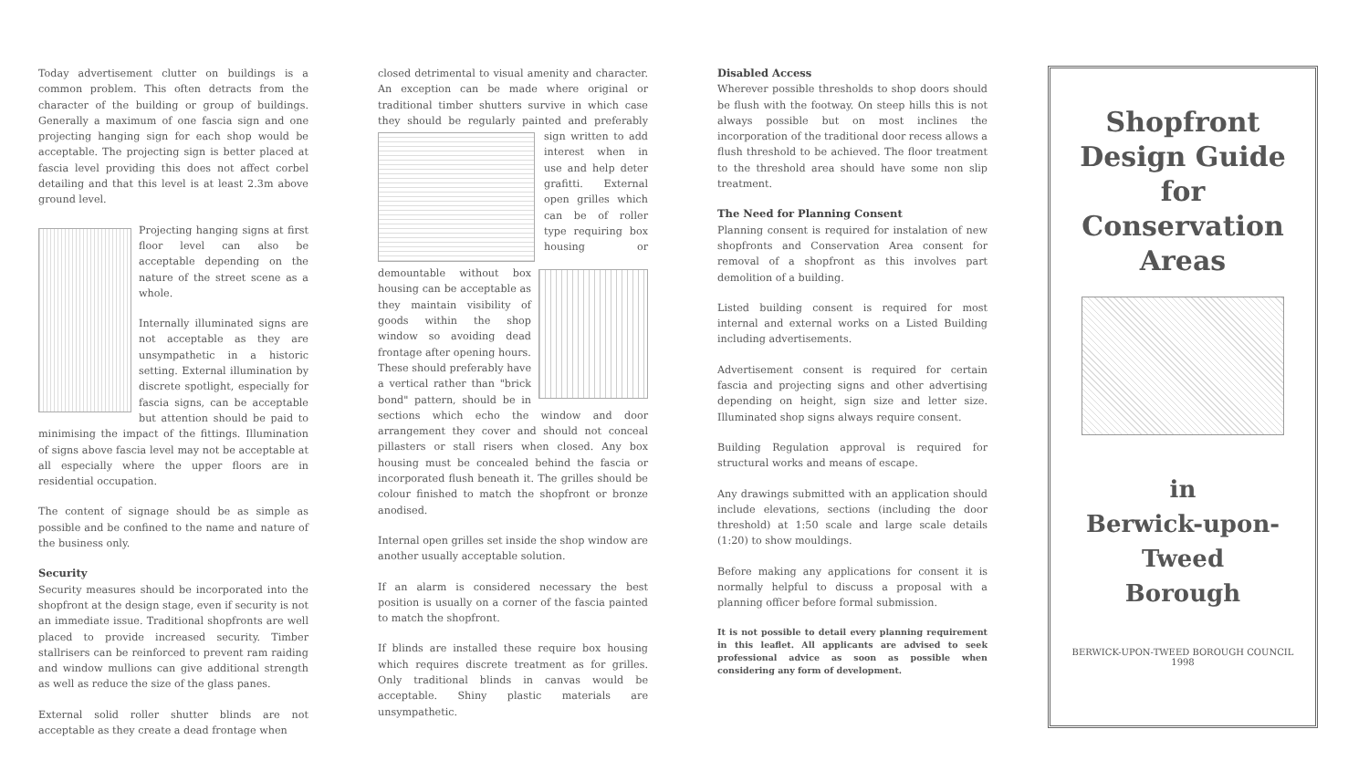Today advertisement clutter on buildings is a common problem. This often detracts from the character of the building or group of buildings. Generally a maximum of one fascia sign and one projecting hanging sign for each shop would be acceptable. The projecting sign is better placed at fascia level providing this does not affect corbel detailing and that this level is at least 2.3m above ground level.
Projecting hanging signs at first floor level can also be acceptable depending on the nature of the street scene as a whole.
Internally illuminated signs are not acceptable as they are unsympathetic in a historic setting. External illumination by discrete spotlight, especially for fascia signs, can be acceptable but attention should be paid to minimising the impact of the fittings. Illumination of signs above fascia level may not be acceptable at all especially where the upper floors are in residential occupation.
The content of signage should be as simple as possible and be confined to the name and nature of the business only.
Security
Security measures should be incorporated into the shopfront at the design stage, even if security is not an immediate issue. Traditional shopfronts are well placed to provide increased security. Timber stallrisers can be reinforced to prevent ram raiding and window mullions can give additional strength as well as reduce the size of the glass panes.
External solid roller shutter blinds are not acceptable as they create a dead frontage when
closed detrimental to visual amenity and character. An exception can be made where original or traditional timber shutters survive in which case they should be regularly painted and preferably sign written to add interest when in use and help deter grafitti. External open grilles which can be of roller type requiring box housing or demountable without box housing can be acceptable as they maintain visibility of goods within the shop window so avoiding dead frontage after opening hours.
These should preferably have a vertical rather than "brick bond" pattern, should be in sections which echo the window and door arrangement they cover and should not conceal pillasters or stall risers when closed. Any box housing must be concealed behind the fascia or incorporated flush beneath it. The grilles should be colour finished to match the shopfront or bronze anodised.
Internal open grilles set inside the shop window are another usually acceptable solution.
If an alarm is considered necessary the best position is usually on a corner of the fascia painted to match the shopfront.
If blinds are installed these require box housing which requires discrete treatment as for grilles. Only traditional blinds in canvas would be acceptable. Shiny plastic materials are unsympathetic.
Disabled Access
Wherever possible thresholds to shop doors should be flush with the footway. On steep hills this is not always possible but on most inclines the incorporation of the traditional door recess allows a flush threshold to be achieved. The floor treatment to the threshold area should have some non slip treatment.
The Need for Planning Consent
Planning consent is required for instalation of new shopfronts and Conservation Area consent for removal of a shopfront as this involves part demolition of a building.
Listed building consent is required for most internal and external works on a Listed Building including advertisements.
Advertisement consent is required for certain fascia and projecting signs and other advertising depending on height, sign size and letter size. Illuminated shop signs always require consent.
Building Regulation approval is required for structural works and means of escape.
Any drawings submitted with an application should include elevations, sections (including the door threshold) at 1:50 scale and large scale details (1:20) to show mouldings.
Before making any applications for consent it is normally helpful to discuss a proposal with a planning officer before formal submission.
It is not possible to detail every planning requirement in this leaflet. All applicants are advised to seek professional advice as soon as possible when considering any form of development.
Shopfront
Design Guide
for
Conservation
Areas
in
Berwick-upon-Tweed
Borough
BERWICK-UPON-TWEED BOROUGH COUNCIL
1998